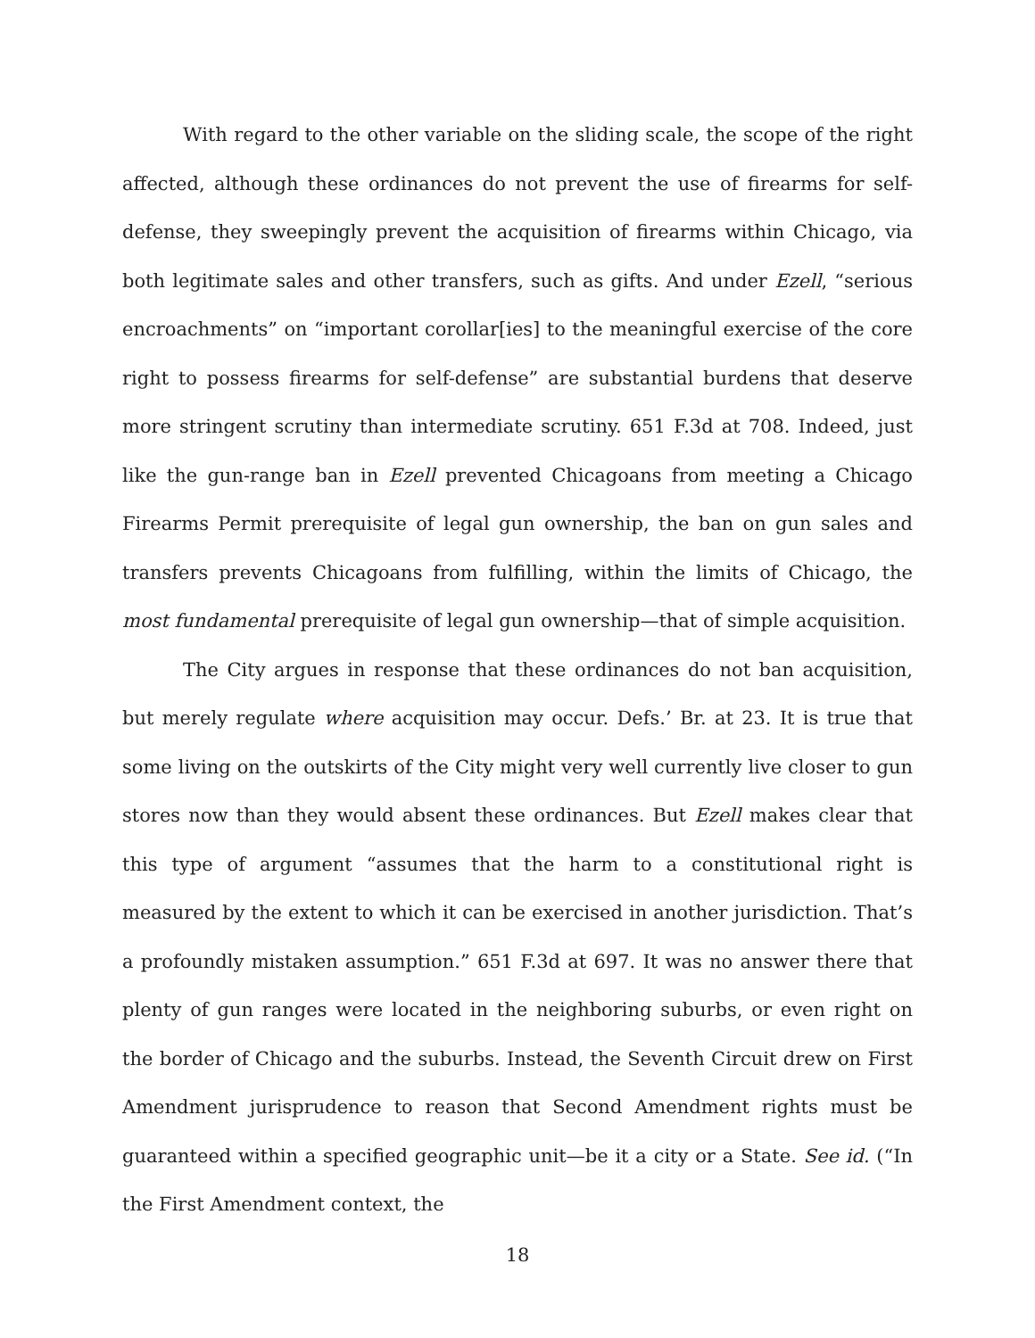With regard to the other variable on the sliding scale, the scope of the right affected, although these ordinances do not prevent the use of firearms for self-defense, they sweepingly prevent the acquisition of firearms within Chicago, via both legitimate sales and other transfers, such as gifts. And under Ezell, “serious encroachments” on “important corollar[ies] to the meaningful exercise of the core right to possess firearms for self-defense” are substantial burdens that deserve more stringent scrutiny than intermediate scrutiny. 651 F.3d at 708. Indeed, just like the gun-range ban in Ezell prevented Chicagoans from meeting a Chicago Firearms Permit prerequisite of legal gun ownership, the ban on gun sales and transfers prevents Chicagoans from fulfilling, within the limits of Chicago, the most fundamental prerequisite of legal gun ownership—that of simple acquisition.
The City argues in response that these ordinances do not ban acquisition, but merely regulate where acquisition may occur. Defs.’ Br. at 23. It is true that some living on the outskirts of the City might very well currently live closer to gun stores now than they would absent these ordinances. But Ezell makes clear that this type of argument “assumes that the harm to a constitutional right is measured by the extent to which it can be exercised in another jurisdiction. That’s a profoundly mistaken assumption.” 651 F.3d at 697. It was no answer there that plenty of gun ranges were located in the neighboring suburbs, or even right on the border of Chicago and the suburbs. Instead, the Seventh Circuit drew on First Amendment jurisprudence to reason that Second Amendment rights must be guaranteed within a specified geographic unit—be it a city or a State. See id. (“In the First Amendment context, the
18